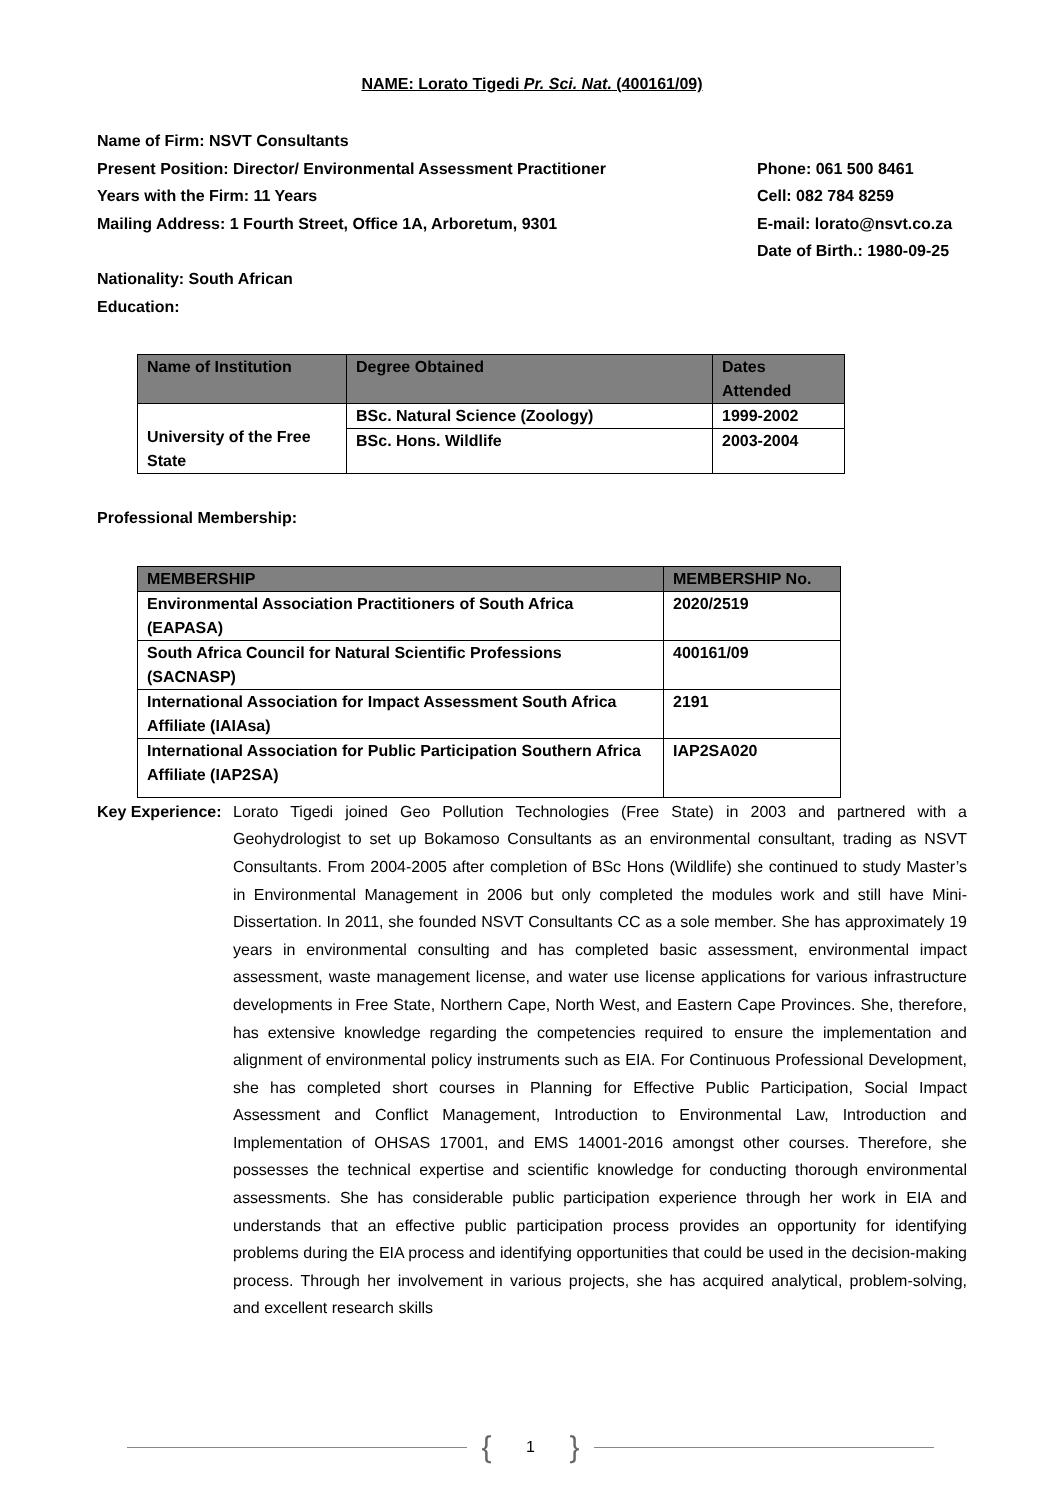NAME: Lorato Tigedi Pr. Sci. Nat. (400161/09)
Name of Firm: NSVT Consultants
Present Position: Director/ Environmental Assessment Practitioner Phone: 061 500 8461
Years with the Firm: 11 Years Cell: 082 784 8259
Mailing Address: 1 Fourth Street, Office 1A, Arboretum, 9301 E-mail: lorato@nsvt.co.za
Date of Birth.: 1980-09-25
Nationality: South African
Education:
| Name of Institution | Degree Obtained | Dates Attended |
| --- | --- | --- |
| University of the Free State | BSc. Natural Science (Zoology) | 1999-2002 |
| | BSc. Hons. Wildlife | 2003-2004 |
Professional Membership:
| MEMBERSHIP | MEMBERSHIP No. |
| --- | --- |
| Environmental Association Practitioners of South Africa (EAPASA) | 2020/2519 |
| South Africa Council for Natural Scientific Professions (SACNASP) | 400161/09 |
| International Association for Impact Assessment South Africa Affiliate (IAIAsa) | 2191 |
| International Association for Public Participation Southern Africa Affiliate (IAP2SA) | IAP2SA020 |
Key Experience:
Lorato Tigedi joined Geo Pollution Technologies (Free State) in 2003 and partnered with a Geohydrologist to set up Bokamoso Consultants as an environmental consultant, trading as NSVT Consultants. From 2004-2005 after completion of BSc Hons (Wildlife) she continued to study Master’s in Environmental Management in 2006 but only completed the modules work and still have Mini-Dissertation. In 2011, she founded NSVT Consultants CC as a sole member. She has approximately 19 years in environmental consulting and has completed basic assessment, environmental impact assessment, waste management license, and water use license applications for various infrastructure developments in Free State, Northern Cape, North West, and Eastern Cape Provinces. She, therefore, has extensive knowledge regarding the competencies required to ensure the implementation and alignment of environmental policy instruments such as EIA. For Continuous Professional Development, she has completed short courses in Planning for Effective Public Participation, Social Impact Assessment and Conflict Management, Introduction to Environmental Law, Introduction and Implementation of OHSAS 17001, and EMS 14001-2016 amongst other courses. Therefore, she possesses the technical expertise and scientific knowledge for conducting thorough environmental assessments. She has considerable public participation experience through her work in EIA and understands that an effective public participation process provides an opportunity for identifying problems during the EIA process and identifying opportunities that could be used in the decision-making process. Through her involvement in various projects, she has acquired analytical, problem-solving, and excellent research skills
{ 1 }